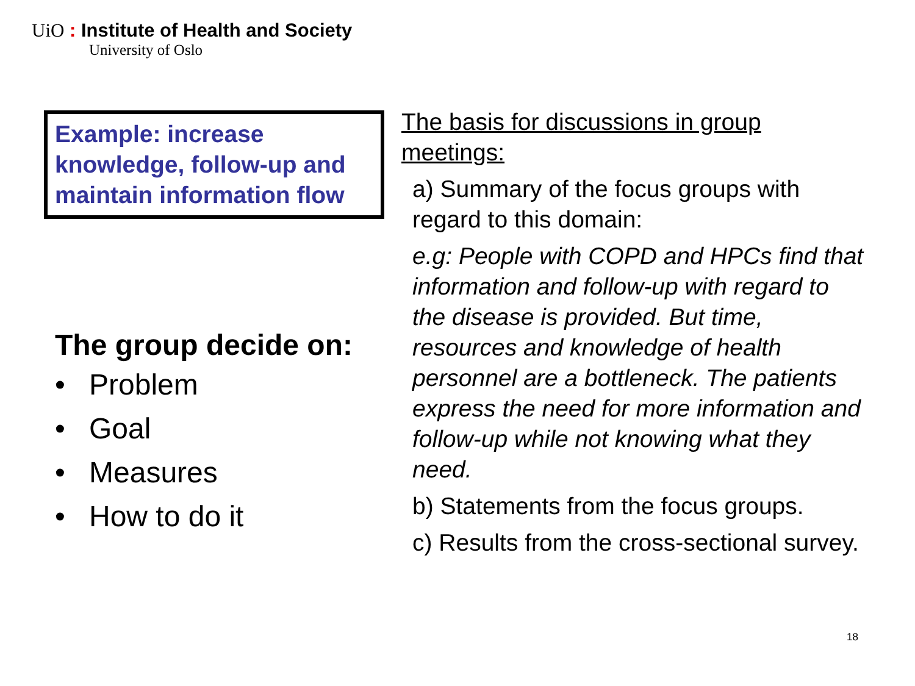UiO : Institute of Health and Society
University of Oslo
Example: increase knowledge, follow-up and maintain information flow
The group decide on:
• Problem
• Goal
• Measures
• How to do it
The basis for discussions in group meetings:
a) Summary of the focus groups with regard to this domain:
e.g: People with COPD and HPCs find that information and follow-up with regard to the disease is provided. But time, resources and knowledge of health personnel are a bottleneck. The patients express the need for more information and follow-up while not knowing what they need.
b) Statements from the focus groups.
c) Results from the cross-sectional survey.
18